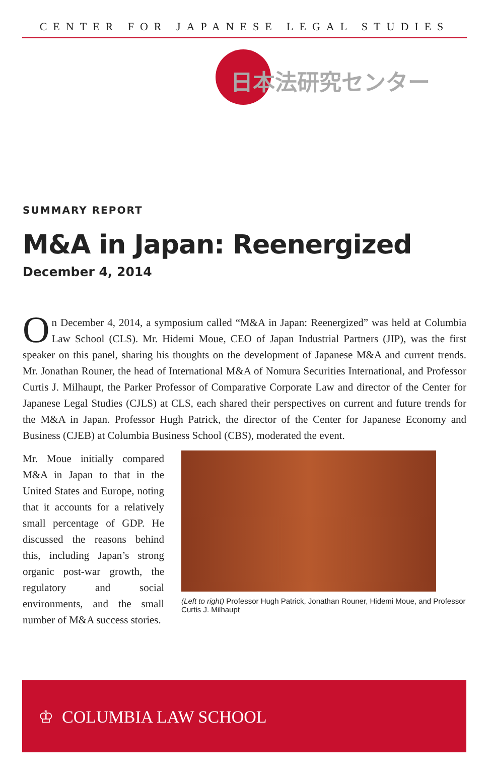CENTER FOR JAPANESE LEGAL STUDIES
日本法研究センター
SUMMARY REPORT
M&A in Japan: Reenergized
December 4, 2014
On December 4, 2014, a symposium called “M&A in Japan: Reenergized” was held at Columbia Law School (CLS). Mr. Hidemi Moue, CEO of Japan Industrial Partners (JIP), was the first speaker on this panel, sharing his thoughts on the development of Japanese M&A and current trends. Mr. Jonathan Rouner, the head of International M&A of Nomura Securities International, and Professor Curtis J. Milhaupt, the Parker Professor of Comparative Corporate Law and director of the Center for Japanese Legal Studies (CJLS) at CLS, each shared their perspectives on current and future trends for the M&A in Japan. Professor Hugh Patrick, the director of the Center for Japanese Economy and Business (CJEB) at Columbia Business School (CBS), moderated the event.
Mr. Moue initially compared M&A in Japan to that in the United States and Europe, noting that it accounts for a relatively small percentage of GDP. He discussed the reasons behind this, including Japan’s strong organic post-war growth, the regulatory and social environments, and the small number of M&A success stories.
(Left to right) Professor Hugh Patrick, Jonathan Rouner, Hidemi Moue, and Professor Curtis J. Milhaupt
♔ COLUMBIA LAW SCHOOL